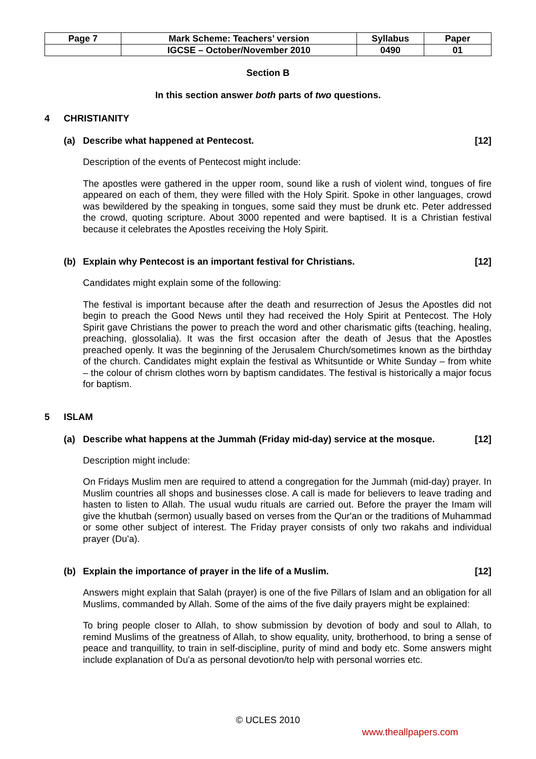| Page 7 | Mark Scheme: Teachers’ version | Syllabus | Paper |
| | IGCSE – October/November 2010 | 0490 | 01 |
Section B
In this section answer both parts of two questions.
4 CHRISTIANITY
(a) Describe what happened at Pentecost. [12]
Description of the events of Pentecost might include:
The apostles were gathered in the upper room, sound like a rush of violent wind, tongues of fire appeared on each of them, they were filled with the Holy Spirit. Spoke in other languages, crowd was bewildered by the speaking in tongues, some said they must be drunk etc. Peter addressed the crowd, quoting scripture. About 3000 repented and were baptised. It is a Christian festival because it celebrates the Apostles receiving the Holy Spirit.
(b) Explain why Pentecost is an important festival for Christians. [12]
Candidates might explain some of the following:
The festival is important because after the death and resurrection of Jesus the Apostles did not begin to preach the Good News until they had received the Holy Spirit at Pentecost. The Holy Spirit gave Christians the power to preach the word and other charismatic gifts (teaching, healing, preaching, glossolalia). It was the first occasion after the death of Jesus that the Apostles preached openly. It was the beginning of the Jerusalem Church/sometimes known as the birthday of the church. Candidates might explain the festival as Whitsuntide or White Sunday – from white – the colour of chrism clothes worn by baptism candidates. The festival is historically a major focus for baptism.
5 ISLAM
(a) Describe what happens at the Jummah (Friday mid-day) service at the mosque. [12]
Description might include:
On Fridays Muslim men are required to attend a congregation for the Jummah (mid-day) prayer. In Muslim countries all shops and businesses close. A call is made for believers to leave trading and hasten to listen to Allah. The usual wudu rituals are carried out. Before the prayer the Imam will give the khutbah (sermon) usually based on verses from the Qur'an or the traditions of Muhammad or some other subject of interest. The Friday prayer consists of only two rakahs and individual prayer (Du'a).
(b) Explain the importance of prayer in the life of a Muslim. [12]
Answers might explain that Salah (prayer) is one of the five Pillars of Islam and an obligation for all Muslims, commanded by Allah. Some of the aims of the five daily prayers might be explained:
To bring people closer to Allah, to show submission by devotion of body and soul to Allah, to remind Muslims of the greatness of Allah, to show equality, unity, brotherhood, to bring a sense of peace and tranquillity, to train in self-discipline, purity of mind and body etc. Some answers might include explanation of Du'a as personal devotion/to help with personal worries etc.
© UCLES 2010
www.theallpapers.com